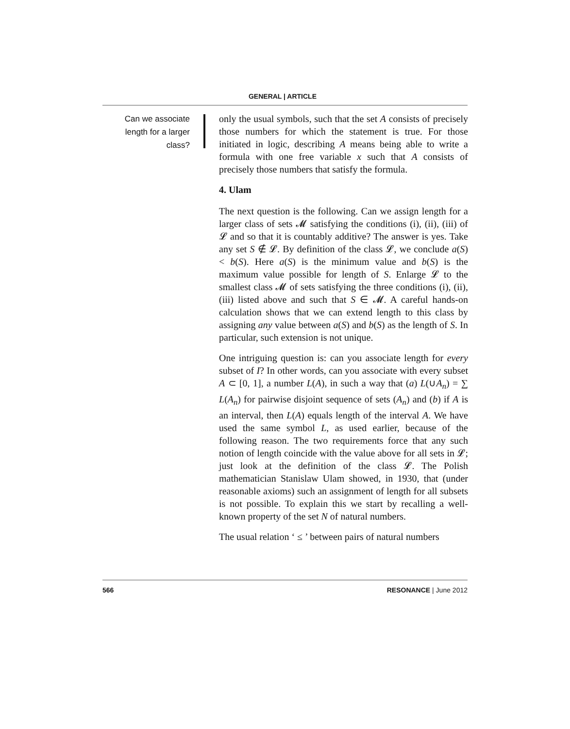GENERAL | ARTICLE
Can we associate length for a larger class?
only the usual symbols, such that the set A consists of precisely those numbers for which the statement is true. For those initiated in logic, describing A means being able to write a formula with one free variable x such that A consists of precisely those numbers that satisfy the formula.
4. Ulam
The next question is the following. Can we assign length for a larger class of sets 𝓜 satisfying the conditions (i), (ii), (iii) of 𝓛 and so that it is countably additive? The answer is yes. Take any set S ∉ 𝓛. By definition of the class 𝓛, we conclude a(S) < b(S). Here a(S) is the minimum value and b(S) is the maximum value possible for length of S. Enlarge 𝓛 to the smallest class 𝓜 of sets satisfying the three conditions (i), (ii), (iii) listed above and such that S ∈ 𝓜. A careful hands-on calculation shows that we can extend length to this class by assigning any value between a(S) and b(S) as the length of S. In particular, such extension is not unique.
One intriguing question is: can you associate length for every subset of I? In other words, can you associate with every subset A ⊂ [0, 1], a number L(A), in such a way that (a) L(∪A<sub>n</sub>) = ∑ L(A<sub>n</sub>) for pairwise disjoint sequence of sets (A<sub>n</sub>) and (b) if A is an interval, then L(A) equals length of the interval A. We have used the same symbol L, as used earlier, because of the following reason. The two requirements force that any such notion of length coincide with the value above for all sets in 𝓛; just look at the definition of the class 𝓛. The Polish mathematician Stanislaw Ulam showed, in 1930, that (under reasonable axioms) such an assignment of length for all subsets is not possible. To explain this we start by recalling a well-known property of the set N of natural numbers.
The usual relation ‘ ≤ ’ between pairs of natural numbers
566 RESONANCE | June 2012